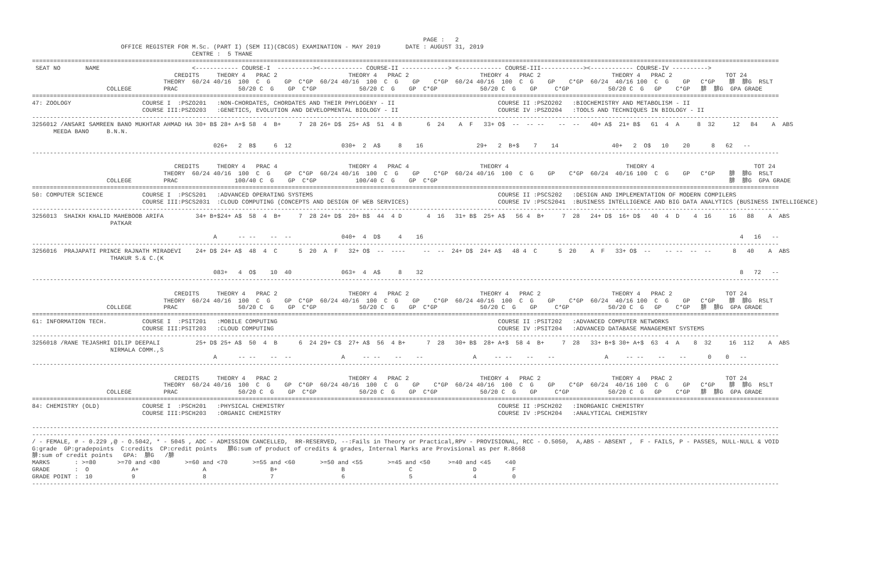PAGE :   2
                         OFFICE REGISTER FOR M.Sc. (PART I) (SEM II)(CBCGS) EXAMINATION - MAY 2019       DATE : AUGUST 31, 2019
                                             CENTRE :  5 THANE
==================================================================================================================================================================================================================
 SEAT NO       NAME                          <------------ COURSE-I  ----------><------------ COURSE-II -------------> <------------ COURSE-III------------><------------ COURSE-IV ---------->
                                        CREDITS     THEORY 4   PRAC 2                    THEORY 4   PRAC 2                    THEORY 4   PRAC 2                    THEORY 4   PRAC 2               TOT 24
                                     THEORY  60/24 40/16  100  C  G    GP  C*GP  60/24 40/16  100  C  G    GP    C*GP  60/24 40/16  100  C  G    GP    C*GP  60/24  40/16 100  C  G    GP   C*GP    腓  腓G  RSLT
                     COLLEGE         PRAC                 50/20 C  G    GP  C*GP            50/20 C  G    GP  C*GP            50/20 C  G    GP     C*GP           50/20 C  G   GP    C*GP   腓  腓G  GPA GRADE
==================================================================================================================================================================================================================
47: ZOOLOGY                    COURSE I  :PSZO201   :NON-CHORDATES, CHORDATES AND THEIR PHYLOGENY - II                             COURSE II :PSZO202   :BIOCHEMISTRY AND METABOLISM - II
                               COURSE III:PSZO203   :GENETICS, EVOLUTION AND DEVELOPMENTAL BIOLOGY - II                            COURSE IV :PSZO204   :TOOLS AND TECHNIQUES IN BIOLOGY - II
------------------------------------------------------------------------------------------------------------------------------------------------------------------------------------------------------------------
3256012 /ANSARI SAMREEN BANO MUKHTAR AHMAD HA 30+ B$ 28+ A+$ 58  4  B+     7  28 26+ D$  25+ A$  51  4 B       6  24    A  F   33+ O$  --  -- --    --  --   40+ A$  21+ B$   61  4  A     8  32     12   84    A  ABS
      MEEDA BANO     B.N.N.

                                                   026+   2  B$     6  12              030+  2  A$     8    16               29+   2  B+$    7    14               40+   2  O$   10    20      8   62   --
------------------------------------------------------------------------------------------------------------------------------------------------------------------------------------------------------------------

                                        CREDITS     THEORY 4   PRAC 4                    THEORY 4   PRAC 4                    THEORY 4                                 THEORY 4                            TOT 24
                                     THEORY  60/24 40/16  100  C  G    GP  C*GP  60/24 40/16  100  C  G    GP    C*GP  60/24 40/16  100  C  G    GP    C*GP  60/24  40/16 100  C  G    GP   C*GP    腓  腓G  RSLT
                     COLLEGE         PRAC                100/40 C  G    GP  C*GP           100/40 C  G    GP  C*GP                                                                                  腓  腓G  GPA GRADE
==================================================================================================================================================================================================================
50: COMPUTER SCIENCE           COURSE I  :PSCS201   :ADVANCED OPERATING SYSTEMS                                                    COURSE II :PSCS202   :DESIGN AND IMPLEMENTATION OF MODERN COMPILERS
                               COURSE III:PSCS2031  :CLOUD COMPUTING (CONCEPTS AND DESIGN OF WEB SERVICES)                         COURSE IV :PSCS2041  :BUSINESS INTELLIGENCE AND BIG DATA ANALYTICS (BUSINESS INTELLIGENCE)
------------------------------------------------------------------------------------------------------------------------------------------------------------------------------------------------------------------
3256013  SHAIKH KHALID MAHEBOOB ARIFA         34+ B+$24+ A$  58  4  B+     7  28 24+ D$  20+ B$  44  4 D       4  16   31+ B$  25+ A$   56 4  B+     7  28   24+ D$  16+ D$   40  4  D    4  16     16   88    A  ABS
                      PATKAR

                                                   A      -- --    --  --              040+  4  D$     4    16                                                                                         4   16   --
------------------------------------------------------------------------------------------------------------------------------------------------------------------------------------------------------------------
3256016  PRAJAPATI PRINCE RAJNATH MIRADEVI    24+ D$ 24+ A$  48  4  C      5  20  A  F   32+ O$  --  ----     --  --  24+ D$  24+ A$   48 4  C      5  20    A  F   33+ O$  --    -- --  --  --      8   40    A  ABS
                      THAKUR S.& C.(K

                                                   083+   4  O$    10  40              063+  4  A$     8    32                                                                                         8   72   --
------------------------------------------------------------------------------------------------------------------------------------------------------------------------------------------------------------------

                                        CREDITS     THEORY 4   PRAC 2                    THEORY 4   PRAC 2                    THEORY 4   PRAC 2                    THEORY 4   PRAC 2               TOT 24
                                     THEORY  60/24 40/16  100  C  G    GP  C*GP  60/24 40/16  100  C  G    GP    C*GP  60/24 40/16  100  C  G    GP    C*GP  60/24  40/16 100  C  G    GP   C*GP    腓  腓G  RSLT
                     COLLEGE         PRAC                 50/20 C  G    GP  C*GP            50/20 C  G    GP  C*GP            50/20 C  G    GP     C*GP           50/20 C  G   GP    C*GP   腓  腓G  GPA GRADE
==================================================================================================================================================================================================================
61: INFORMATION TECH.          COURSE I  :PSIT201   :MOBILE COMPUTING                                                              COURSE II :PSIT202   :ADVANCED COMPUTER NETWORKS
                               COURSE III:PSIT203   :CLOUD COMPUTING                                                               COURSE IV :PSIT204   :ADVANCED DATABASE MANAGEMENT SYSTEMS
------------------------------------------------------------------------------------------------------------------------------------------------------------------------------------------------------------------
3256018 /RANE TEJASHRI DILIP DEEPALI          25+ D$ 25+ A$  50  4  B      6  24 29+ C$  27+ A$  56  4 B+      7  28   30+ B$  28+ A+$  58 4  B+     7  28   33+ B+$ 30+ A+$  63  4  A    8  32     16  112    A  ABS
                      NIRMALA COMM.,S
                                                   A      -- --    --  --              A     -- --    --    --              A     -- --    --    --              A     -- --    --    --      0    0   --
------------------------------------------------------------------------------------------------------------------------------------------------------------------------------------------------------------------

                                        CREDITS     THEORY 4   PRAC 2                    THEORY 4   PRAC 2                    THEORY 4   PRAC 2                    THEORY 4   PRAC 2               TOT 24
                                     THEORY  60/24 40/16  100  C  G    GP  C*GP  60/24 40/16  100  C  G    GP    C*GP  60/24 40/16  100  C  G    GP    C*GP  60/24  40/16 100  C  G    GP   C*GP    腓  腓G  RSLT
                     COLLEGE         PRAC                 50/20 C  G    GP  C*GP            50/20 C  G    GP  C*GP            50/20 C  G    GP     C*GP           50/20 C  G   GP    C*GP   腓  腓G  GPA GRADE
==================================================================================================================================================================================================================
84: CHEMISTRY (OLD)            COURSE I  :PSCH201   :PHYSICAL CHEMISTRY                                                            COURSE II :PSCH202   :INORGANIC CHEMISTRY
                               COURSE III:PSCH203   :ORGANIC CHEMISTRY                                                             COURSE IV :PSCH204   :ANALYTICAL CHEMISTRY

------------------------------------------------------------------------------------------------------------------------------------------------------------------------------------------------------------------
------------------------------------------------------------------------------------------------------------------------------------------------------------------------------------------------------------------
/ - FEMALE, # - 0.229 ,@ - O.5042, * - 5045 , ADC - ADMISSION CANCELLED,  RR-RESERVED, --:Fails in Theory or Practical,RPV - PROVISIONAL, RCC - O.5050,  A,ABS - ABSENT ,  F - FAILS, P - PASSES, NULL-NULL & VOID
G:grade  GP:gradepoints  C:credits  CP:credit points   腓G:sum of product of credits & grades, Internal Marks are Provisional as per R.8668
腓:sum of credit points   GPA:  腓G   /腓
MARKS       : >=80      >=70 and <80       >=60 and <70       >=55 and <60       >=50 and <55       >=45 and <50     >=40 and <45    <40
GRADE       :  O            A+                  A                  B+                  B                  C                 D          F
GRADE POINT :  10           9                   8                  7                   6                  5                 4          0
------------------------------------------------------------------------------------------------------------------------------------------------------------------------------------------------------------------